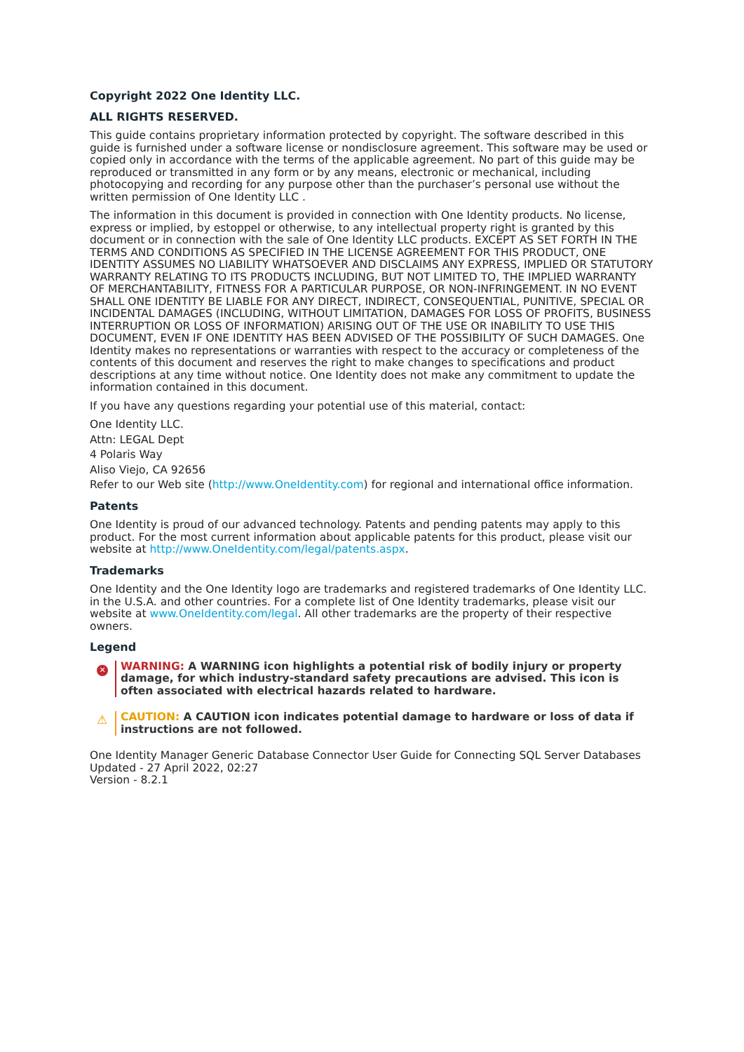Copyright 2022 One Identity LLC.
ALL RIGHTS RESERVED.
This guide contains proprietary information protected by copyright. The software described in this guide is furnished under a software license or nondisclosure agreement. This software may be used or copied only in accordance with the terms of the applicable agreement. No part of this guide may be reproduced or transmitted in any form or by any means, electronic or mechanical, including photocopying and recording for any purpose other than the purchaser’s personal use without the written permission of One Identity LLC .
The information in this document is provided in connection with One Identity products. No license, express or implied, by estoppel or otherwise, to any intellectual property right is granted by this document or in connection with the sale of One Identity LLC products. EXCEPT AS SET FORTH IN THE TERMS AND CONDITIONS AS SPECIFIED IN THE LICENSE AGREEMENT FOR THIS PRODUCT, ONE IDENTITY ASSUMES NO LIABILITY WHATSOEVER AND DISCLAIMS ANY EXPRESS, IMPLIED OR STATUTORY WARRANTY RELATING TO ITS PRODUCTS INCLUDING, BUT NOT LIMITED TO, THE IMPLIED WARRANTY OF MERCHANTABILITY, FITNESS FOR A PARTICULAR PURPOSE, OR NON-INFRINGEMENT. IN NO EVENT SHALL ONE IDENTITY BE LIABLE FOR ANY DIRECT, INDIRECT, CONSEQUENTIAL, PUNITIVE, SPECIAL OR INCIDENTAL DAMAGES (INCLUDING, WITHOUT LIMITATION, DAMAGES FOR LOSS OF PROFITS, BUSINESS INTERRUPTION OR LOSS OF INFORMATION) ARISING OUT OF THE USE OR INABILITY TO USE THIS DOCUMENT, EVEN IF ONE IDENTITY HAS BEEN ADVISED OF THE POSSIBILITY OF SUCH DAMAGES. One Identity makes no representations or warranties with respect to the accuracy or completeness of the contents of this document and reserves the right to make changes to specifications and product descriptions at any time without notice. One Identity does not make any commitment to update the information contained in this document.
If you have any questions regarding your potential use of this material, contact:
One Identity LLC.
Attn: LEGAL Dept
4 Polaris Way
Aliso Viejo, CA 92656
Refer to our Web site (http://www.OneIdentity.com) for regional and international office information.
Patents
One Identity is proud of our advanced technology. Patents and pending patents may apply to this product. For the most current information about applicable patents for this product, please visit our website at http://www.OneIdentity.com/legal/patents.aspx.
Trademarks
One Identity and the One Identity logo are trademarks and registered trademarks of One Identity LLC. in the U.S.A. and other countries. For a complete list of One Identity trademarks, please visit our website at www.OneIdentity.com/legal. All other trademarks are the property of their respective owners.
Legend
✕
WARNING: A WARNING icon highlights a potential risk of bodily injury or property damage, for which industry-standard safety precautions are advised. This icon is often associated with electrical hazards related to hardware.
⚠
CAUTION: A CAUTION icon indicates potential damage to hardware or loss of data if instructions are not followed.
One Identity Manager Generic Database Connector User Guide for Connecting SQL Server Databases
Updated - 27 April 2022, 02:27
Version - 8.2.1